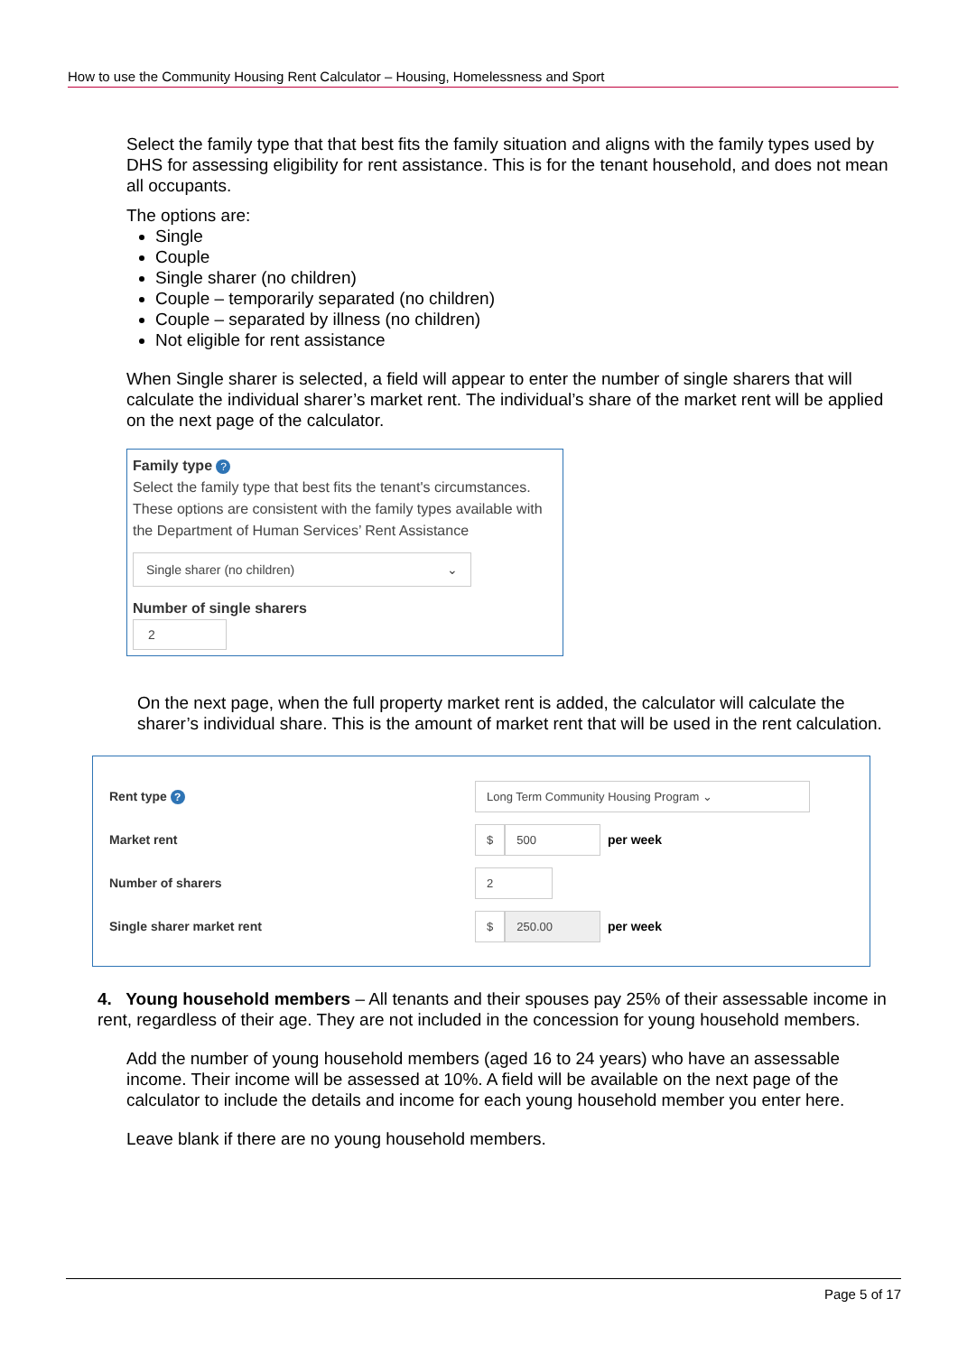How to use the Community Housing Rent Calculator – Housing, Homelessness and Sport
Select the family type that that best fits the family situation and aligns with the family types used by DHS for assessing eligibility for rent assistance. This is for the tenant household, and does not mean all occupants.
The options are:
Single
Couple
Single sharer (no children)
Couple – temporarily separated (no children)
Couple – separated by illness (no children)
Not eligible for rent assistance
When Single sharer is selected, a field will appear to enter the number of single sharers that will calculate the individual sharer’s market rent. The individual’s share of the market rent will be applied on the next page of the calculator.
Family type ?
Select the family type that best fits the tenant's circumstances. These options are consistent with the family types available with the Department of Human Services’ Rent Assistance
Single sharer (no children) ⌄
Number of single sharers
2
On the next page, when the full property market rent is added, the calculator will calculate the sharer’s individual share. This is the amount of market rent that will be used in the rent calculation.
Rent type ? Long Term Community Housing Program ⌄
Market rent $ 500 per week
Number of sharers 2
Single sharer market rent $ 250.00 per week
4. Young household members – All tenants and their spouses pay 25% of their assessable income in rent, regardless of their age. They are not included in the concession for young household members.
Add the number of young household members (aged 16 to 24 years) who have an assessable income. Their income will be assessed at 10%. A field will be available on the next page of the calculator to include the details and income for each young household member you enter here.
Leave blank if there are no young household members.
Page 5 of 17